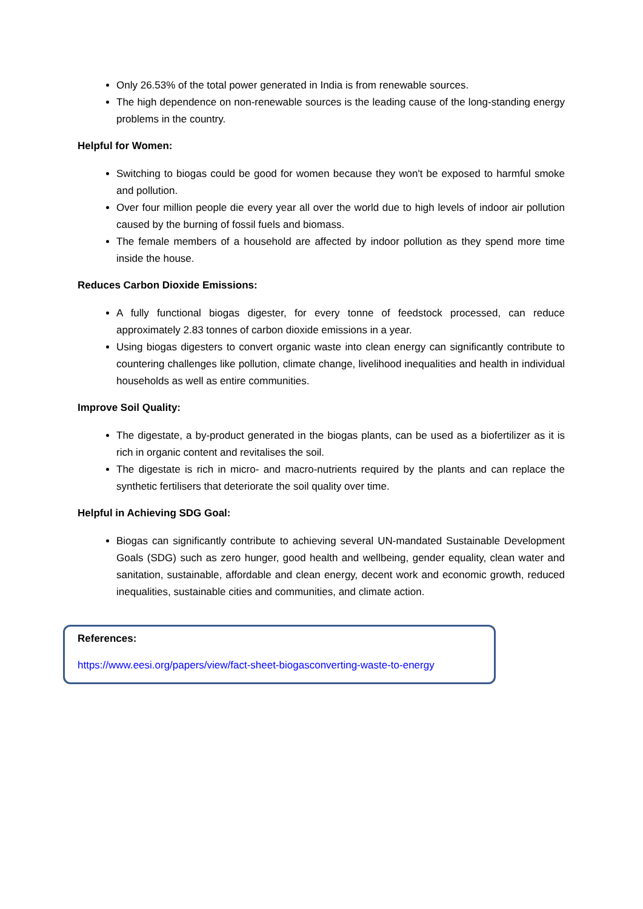Only 26.53% of the total power generated in India is from renewable sources.
The high dependence on non-renewable sources is the leading cause of the long-standing energy problems in the country.
Helpful for Women:
Switching to biogas could be good for women because they won't be exposed to harmful smoke and pollution.
Over four million people die every year all over the world due to high levels of indoor air pollution caused by the burning of fossil fuels and biomass.
The female members of a household are affected by indoor pollution as they spend more time inside the house.
Reduces Carbon Dioxide Emissions:
A fully functional biogas digester, for every tonne of feedstock processed, can reduce approximately 2.83 tonnes of carbon dioxide emissions in a year.
Using biogas digesters to convert organic waste into clean energy can significantly contribute to countering challenges like pollution, climate change, livelihood inequalities and health in individual households as well as entire communities.
Improve Soil Quality:
The digestate, a by-product generated in the biogas plants, can be used as a biofertilizer as it is rich in organic content and revitalises the soil.
The digestate is rich in micro- and macro-nutrients required by the plants and can replace the synthetic fertilisers that deteriorate the soil quality over time.
Helpful in Achieving SDG Goal:
Biogas can significantly contribute to achieving several UN-mandated Sustainable Development Goals (SDG) such as zero hunger, good health and wellbeing, gender equality, clean water and sanitation, sustainable, affordable and clean energy, decent work and economic growth, reduced inequalities, sustainable cities and communities, and climate action.
References:
https://www.eesi.org/papers/view/fact-sheet-biogasconverting-waste-to-energy